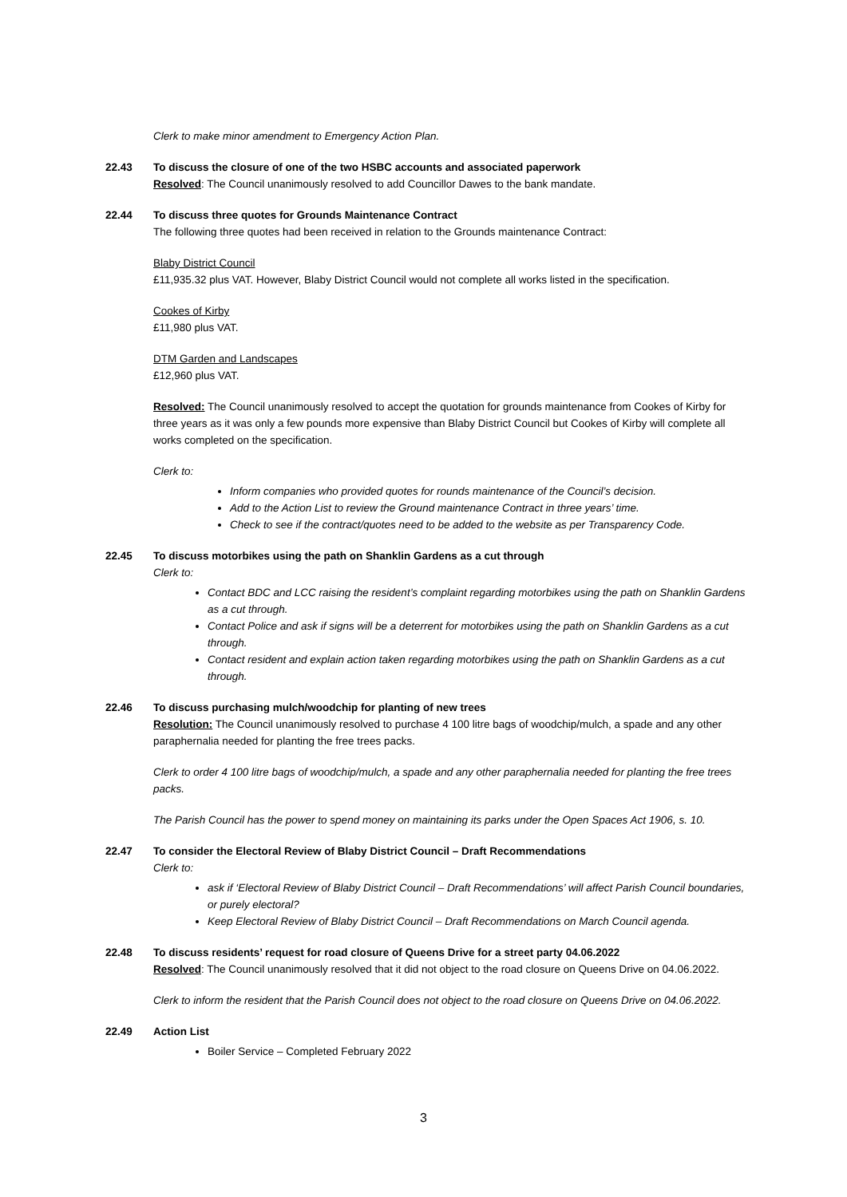Clerk to make minor amendment to Emergency Action Plan.
22.43 To discuss the closure of one of the two HSBC accounts and associated paperwork
Resolved: The Council unanimously resolved to add Councillor Dawes to the bank mandate.
22.44 To discuss three quotes for Grounds Maintenance Contract
The following three quotes had been received in relation to the Grounds maintenance Contract:
Blaby District Council
£11,935.32 plus VAT. However, Blaby District Council would not complete all works listed in the specification.
Cookes of Kirby
£11,980 plus VAT.
DTM Garden and Landscapes
£12,960 plus VAT.
Resolved: The Council unanimously resolved to accept the quotation for grounds maintenance from Cookes of Kirby for three years as it was only a few pounds more expensive than Blaby District Council but Cookes of Kirby will complete all works completed on the specification.
Clerk to:
Inform companies who provided quotes for rounds maintenance of the Council’s decision.
Add to the Action List to review the Ground maintenance Contract in three years’ time.
Check to see if the contract/quotes need to be added to the website as per Transparency Code.
22.45 To discuss motorbikes using the path on Shanklin Gardens as a cut through
Clerk to:
Contact BDC and LCC raising the resident’s complaint regarding motorbikes using the path on Shanklin Gardens as a cut through.
Contact Police and ask if signs will be a deterrent for motorbikes using the path on Shanklin Gardens as a cut through.
Contact resident and explain action taken regarding motorbikes using the path on Shanklin Gardens as a cut through.
22.46 To discuss purchasing mulch/woodchip for planting of new trees
Resolution: The Council unanimously resolved to purchase 4 100 litre bags of woodchip/mulch, a spade and any other paraphernalia needed for planting the free trees packs.
Clerk to order 4 100 litre bags of woodchip/mulch, a spade and any other paraphernalia needed for planting the free trees packs.
The Parish Council has the power to spend money on maintaining its parks under the Open Spaces Act 1906, s. 10.
22.47 To consider the Electoral Review of Blaby District Council – Draft Recommendations
Clerk to:
ask if ‘Electoral Review of Blaby District Council – Draft Recommendations’ will affect Parish Council boundaries, or purely electoral?
Keep Electoral Review of Blaby District Council – Draft Recommendations on March Council agenda.
22.48 To discuss residents’ request for road closure of Queens Drive for a street party 04.06.2022
Resolved: The Council unanimously resolved that it did not object to the road closure on Queens Drive on 04.06.2022.
Clerk to inform the resident that the Parish Council does not object to the road closure on Queens Drive on 04.06.2022.
22.49 Action List
Boiler Service – Completed February 2022
3